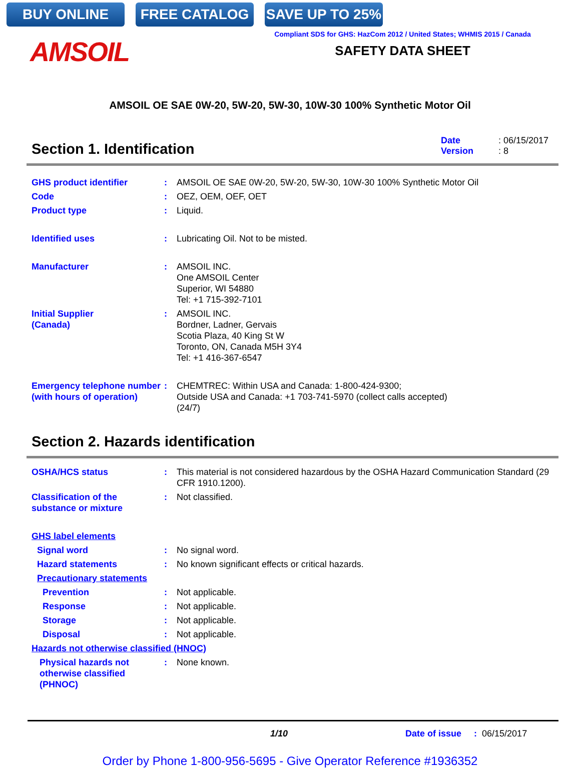BUY ONLINE FREE CATALOG SAVE UP TO 25%
AMSOIL
Compliant SDS for GHS: HazCom 2012 / United States; WHMIS 2015 / Canada
SAFETY DATA SHEET
AMSOIL OE SAE 0W-20, 5W-20, 5W-30, 10W-30 100% Synthetic Motor Oil
Section 1. Identification
Date : 06/15/2017
Version : 8
GHS product identifier : AMSOIL OE SAE 0W-20, 5W-20, 5W-30, 10W-30 100% Synthetic Motor Oil
Code : OEZ, OEM, OEF, OET
Product type : Liquid.
Identified uses : Lubricating Oil. Not to be misted.
Manufacturer : AMSOIL INC.
One AMSOIL Center
Superior, WI 54880
Tel: +1 715-392-7101
Initial Supplier
(Canada)
: AMSOIL INC.
Bordner, Ladner, Gervais
Scotia Plaza, 40 King St W
Toronto, ON, Canada M5H 3Y4
Tel: +1 416-367-6547
Emergency telephone number (with hours of operation)
: CHEMTREC: Within USA and Canada: 1-800-424-9300;
Outside USA and Canada: +1 703-741-5970 (collect calls accepted)
(24/7)
Section 2. Hazards identification
OSHA/HCS status : This material is not considered hazardous by the OSHA Hazard Communication Standard (29 CFR 1910.1200).
Classification of the substance or mixture
: Not classified.
GHS label elements
Signal word : No signal word.
Hazard statements : No known significant effects or critical hazards.
Precautionary statements
Prevention : Not applicable.
Response : Not applicable.
Storage : Not applicable.
Disposal : Not applicable.
Hazards not otherwise classified (HNOC)
Physical hazards not otherwise classified (PHNOC)
: None known.
1/10 Date of issue : 06/15/2017
Order by Phone 1-800-956-5695 - Give Operator Reference #1936352